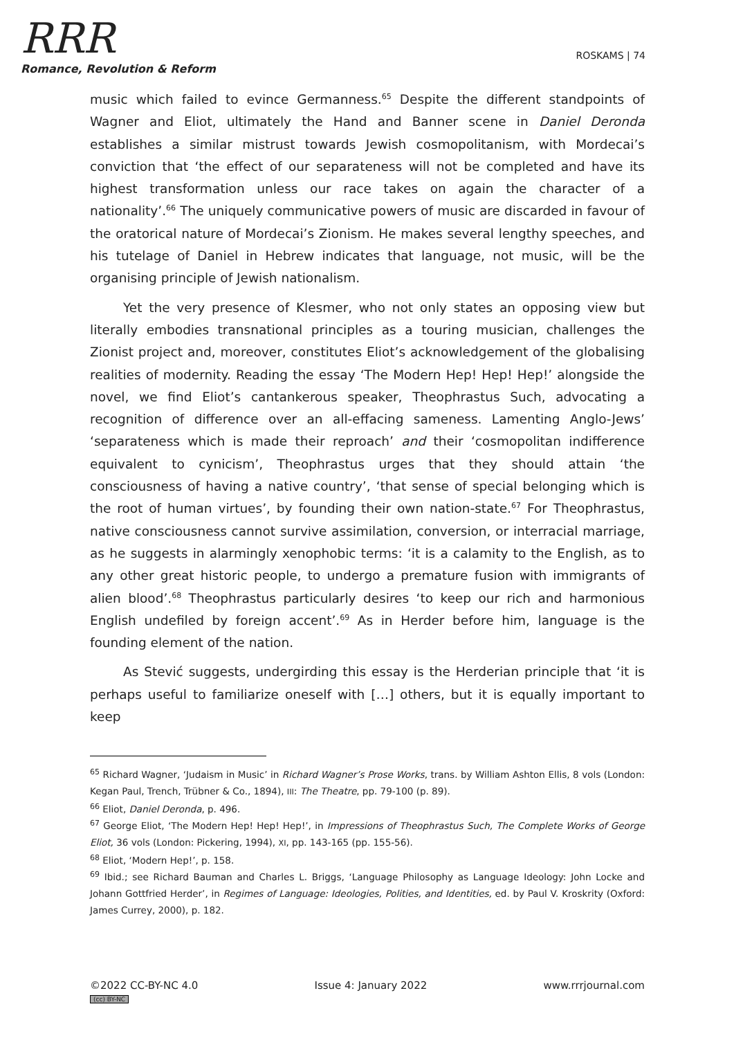RRR
Romance, Revolution & Reform
ROSKAMS | 74
music which failed to evince Germanness.<sup>65</sup> Despite the different standpoints of Wagner and Eliot, ultimately the Hand and Banner scene in Daniel Deronda establishes a similar mistrust towards Jewish cosmopolitanism, with Mordecai’s conviction that ‘the effect of our separateness will not be completed and have its highest transformation unless our race takes on again the character of a nationality’.<sup>66</sup> The uniquely communicative powers of music are discarded in favour of the oratorical nature of Mordecai’s Zionism. He makes several lengthy speeches, and his tutelage of Daniel in Hebrew indicates that language, not music, will be the organising principle of Jewish nationalism.
Yet the very presence of Klesmer, who not only states an opposing view but literally embodies transnational principles as a touring musician, challenges the Zionist project and, moreover, constitutes Eliot’s acknowledgement of the globalising realities of modernity. Reading the essay ‘The Modern Hep! Hep! Hep!’ alongside the novel, we find Eliot’s cantankerous speaker, Theophrastus Such, advocating a recognition of difference over an all-effacing sameness. Lamenting Anglo-Jews’ ‘separateness which is made their reproach’ and their ‘cosmopolitan indifference equivalent to cynicism’, Theophrastus urges that they should attain ‘the consciousness of having a native country’, ‘that sense of special belonging which is the root of human virtues’, by founding their own nation-state.<sup>67</sup> For Theophrastus, native consciousness cannot survive assimilation, conversion, or interracial marriage, as he suggests in alarmingly xenophobic terms: ‘it is a calamity to the English, as to any other great historic people, to undergo a premature fusion with immigrants of alien blood’.<sup>68</sup> Theophrastus particularly desires ‘to keep our rich and harmonious English undefiled by foreign accent’.<sup>69</sup> As in Herder before him, language is the founding element of the nation.
As Stević suggests, undergirding this essay is the Herderian principle that ‘it is perhaps useful to familiarize oneself with […] others, but it is equally important to keep
<sup>65</sup> Richard Wagner, ‘Judaism in Music’ in Richard Wagner’s Prose Works, trans. by William Ashton Ellis, 8 vols (London: Kegan Paul, Trench, Trübner & Co., 1894), III: The Theatre, pp. 79-100 (p. 89).
<sup>66</sup> Eliot, Daniel Deronda, p. 496.
<sup>67</sup> George Eliot, ‘The Modern Hep! Hep! Hep!’, in Impressions of Theophrastus Such, The Complete Works of George Eliot, 36 vols (London: Pickering, 1994), XI, pp. 143-165 (pp. 155-56).
<sup>68</sup> Eliot, ‘Modern Hep!’, p. 158.
<sup>69</sup> Ibid.; see Richard Bauman and Charles L. Briggs, ‘Language Philosophy as Language Ideology: John Locke and Johann Gottfried Herder’, in Regimes of Language: Ideologies, Polities, and Identities, ed. by Paul V. Kroskrity (Oxford: James Currey, 2000), p. 182.
©2022 CC-BY-NC 4.0
(cc) BY-NC
Issue 4: January 2022 www.rrrjournal.com